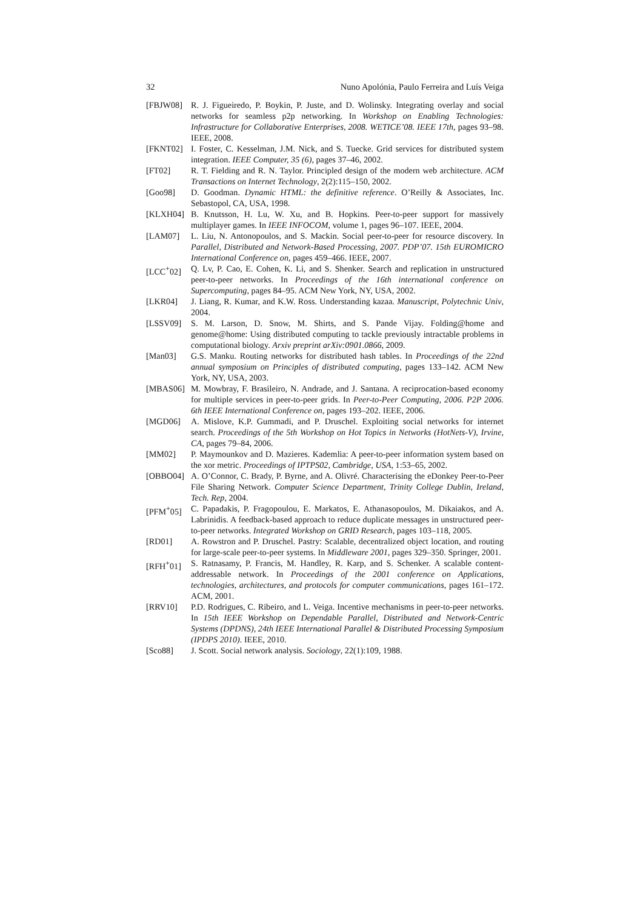32 Nuno Apolónia, Paulo Ferreira and Luís Veiga
[FBJW08] R. J. Figueiredo, P. Boykin, P. Juste, and D. Wolinsky. Integrating overlay and social networks for seamless p2p networking. In Workshop on Enabling Technologies: Infrastructure for Collaborative Enterprises, 2008. WETICE’08. IEEE 17th, pages 93–98. IEEE, 2008.
[FKNT02] I. Foster, C. Kesselman, J.M. Nick, and S. Tuecke. Grid services for distributed system integration. IEEE Computer, 35 (6), pages 37–46, 2002.
[FT02] R. T. Fielding and R. N. Taylor. Principled design of the modern web architecture. ACM Transactions on Internet Technology, 2(2):115–150, 2002.
[Goo98] D. Goodman. Dynamic HTML: the definitive reference. O’Reilly & Associates, Inc. Sebastopol, CA, USA, 1998.
[KLXH04] B. Knutsson, H. Lu, W. Xu, and B. Hopkins. Peer-to-peer support for massively multiplayer games. In IEEE INFOCOM, volume 1, pages 96–107. IEEE, 2004.
[LAM07] L. Liu, N. Antonopoulos, and S. Mackin. Social peer-to-peer for resource discovery. In Parallel, Distributed and Network-Based Processing, 2007. PDP’07. 15th EUROMICRO International Conference on, pages 459–466. IEEE, 2007.
[LCC<sup>+</sup>02] Q. Lv, P. Cao, E. Cohen, K. Li, and S. Shenker. Search and replication in unstructured peer-to-peer networks. In Proceedings of the 16th international conference on Supercomputing, pages 84–95. ACM New York, NY, USA, 2002.
[LKR04] J. Liang, R. Kumar, and K.W. Ross. Understanding kazaa. Manuscript, Polytechnic Univ, 2004.
[LSSV09] S. M. Larson, D. Snow, M. Shirts, and S. Pande Vijay. Folding@home and genome@home: Using distributed computing to tackle previously intractable problems in computational biology. Arxiv preprint arXiv:0901.0866, 2009.
[Man03] G.S. Manku. Routing networks for distributed hash tables. In Proceedings of the 22nd annual symposium on Principles of distributed computing, pages 133–142. ACM New York, NY, USA, 2003.
[MBAS06] M. Mowbray, F. Brasileiro, N. Andrade, and J. Santana. A reciprocation-based economy for multiple services in peer-to-peer grids. In Peer-to-Peer Computing, 2006. P2P 2006. 6th IEEE International Conference on, pages 193–202. IEEE, 2006.
[MGD06] A. Mislove, K.P. Gummadi, and P. Druschel. Exploiting social networks for internet search. Proceedings of the 5th Workshop on Hot Topics in Networks (HotNets-V), Irvine, CA, pages 79–84, 2006.
[MM02] P. Maymounkov and D. Mazieres. Kademlia: A peer-to-peer information system based on the xor metric. Proceedings of IPTPS02, Cambridge, USA, 1:53–65, 2002.
[OBBO04] A. O’Connor, C. Brady, P. Byrne, and A. Olivré. Characterising the eDonkey Peer-to-Peer File Sharing Network. Computer Science Department, Trinity College Dublin, Ireland, Tech. Rep, 2004.
[PFM<sup>+</sup>05] C. Papadakis, P. Fragopoulou, E. Markatos, E. Athanasopoulos, M. Dikaiakos, and A. Labrinidis. A feedback-based approach to reduce duplicate messages in unstructured peer-to-peer networks. Integrated Workshop on GRID Research, pages 103–118, 2005.
[RD01] A. Rowstron and P. Druschel. Pastry: Scalable, decentralized object location, and routing for large-scale peer-to-peer systems. In Middleware 2001, pages 329–350. Springer, 2001.
[RFH<sup>+</sup>01] S. Ratnasamy, P. Francis, M. Handley, R. Karp, and S. Schenker. A scalable content-addressable network. In Proceedings of the 2001 conference on Applications, technologies, architectures, and protocols for computer communications, pages 161–172. ACM, 2001.
[RRV10] P.D. Rodrigues, C. Ribeiro, and L. Veiga. Incentive mechanisms in peer-to-peer networks. In 15th IEEE Workshop on Dependable Parallel, Distributed and Network-Centric Systems (DPDNS), 24th IEEE International Parallel & Distributed Processing Symposium (IPDPS 2010). IEEE, 2010.
[Sco88] J. Scott. Social network analysis. Sociology, 22(1):109, 1988.